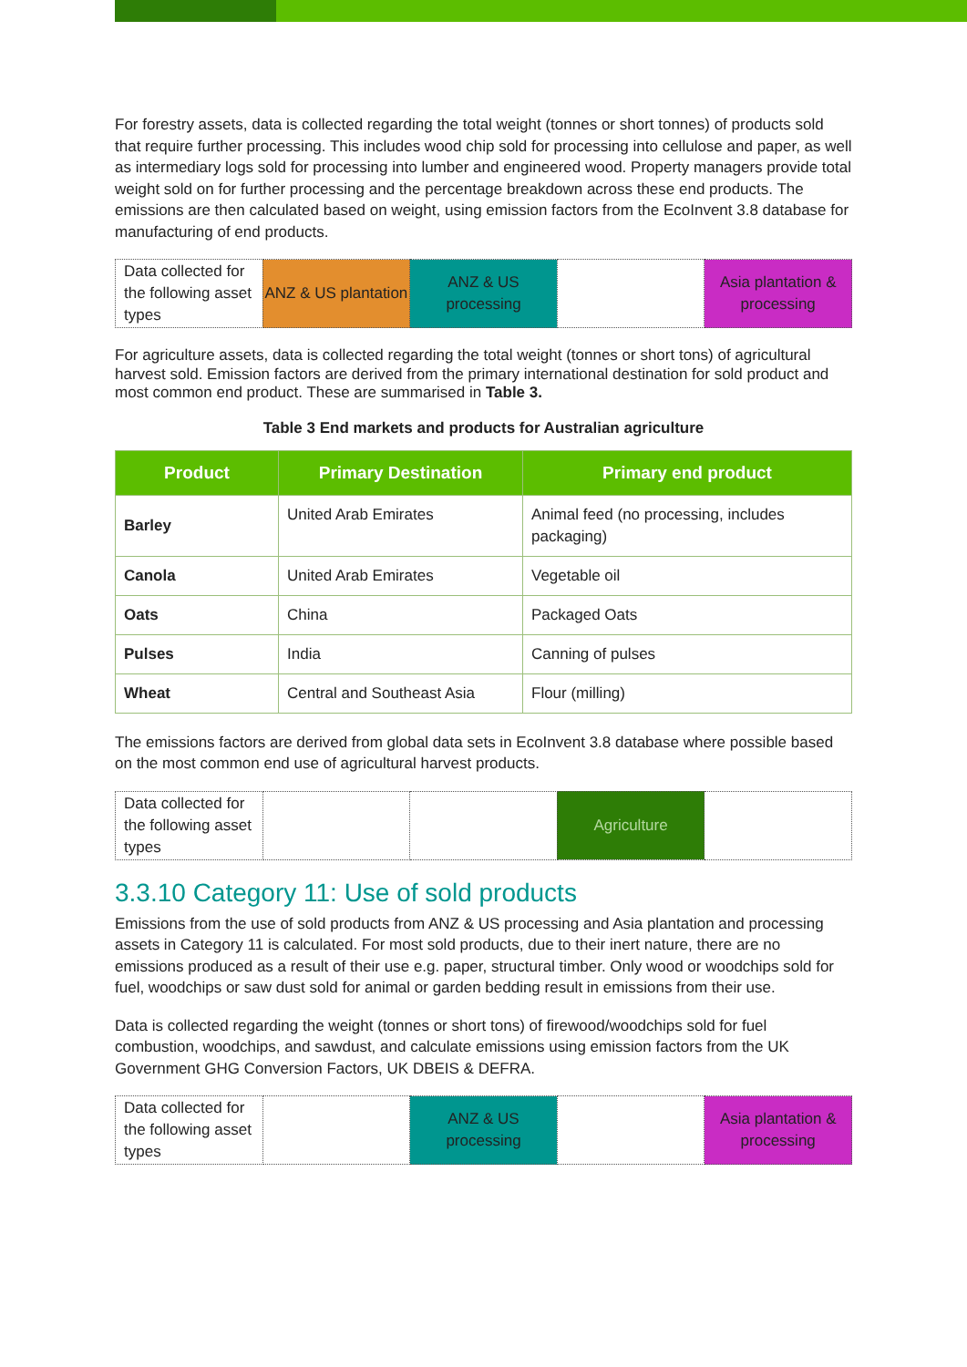For forestry assets, data is collected regarding the total weight (tonnes or short tonnes) of products sold that require further processing. This includes wood chip sold for processing into cellulose and paper, as well as intermediary logs sold for processing into lumber and engineered wood. Property managers provide total weight sold on for further processing and the percentage breakdown across these end products. The emissions are then calculated based on weight, using emission factors from the EcoInvent 3.8 database for manufacturing of end products.
| Data collected for the following asset types | ANZ & US plantation | ANZ & US processing | | Asia plantation & processing |
For agriculture assets, data is collected regarding the total weight (tonnes or short tons) of agricultural harvest sold. Emission factors are derived from the primary international destination for sold product and most common end product. These are summarised in Table 3.
Table 3 End markets and products for Australian agriculture
| Product | Primary Destination | Primary end product |
| --- | --- | --- |
| Barley | United Arab Emirates | Animal feed (no processing, includes packaging) |
| Canola | United Arab Emirates | Vegetable oil |
| Oats | China | Packaged Oats |
| Pulses | India | Canning of pulses |
| Wheat | Central and Southeast Asia | Flour (milling) |
The emissions factors are derived from global data sets in EcoInvent 3.8 database where possible based on the most common end use of agricultural harvest products.
| Data collected for the following asset types | | | Agriculture | |
3.3.10 Category 11: Use of sold products
Emissions from the use of sold products from ANZ & US processing and Asia plantation and processing assets in Category 11 is calculated. For most sold products, due to their inert nature, there are no emissions produced as a result of their use e.g. paper, structural timber. Only wood or woodchips sold for fuel, woodchips or saw dust sold for animal or garden bedding result in emissions from their use.
Data is collected regarding the weight (tonnes or short tons) of firewood/woodchips sold for fuel combustion, woodchips, and sawdust, and calculate emissions using emission factors from the UK Government GHG Conversion Factors, UK DBEIS & DEFRA.
| Data collected for the following asset types | | ANZ & US processing | | Asia plantation & processing |